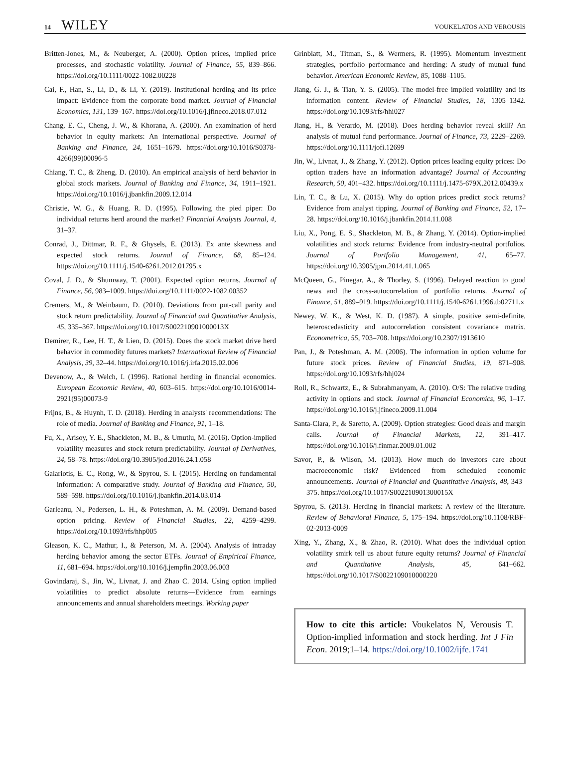14 WILEY VOUKELATOS AND VEROUSIS
Britten-Jones, M., & Neuberger, A. (2000). Option prices, implied price processes, and stochastic volatility. Journal of Finance, 55, 839–866. https://doi.org/10.1111/0022-1082.00228
Cai, F., Han, S., Li, D., & Li, Y. (2019). Institutional herding and its price impact: Evidence from the corporate bond market. Journal of Financial Economics, 131, 139–167. https://doi.org/10.1016/j.jfineco.2018.07.012
Chang, E. C., Cheng, J. W., & Khorana, A. (2000). An examination of herd behavior in equity markets: An international perspective. Journal of Banking and Finance, 24, 1651–1679. https://doi.org/10.1016/S0378-4266(99)00096-5
Chiang, T. C., & Zheng, D. (2010). An empirical analysis of herd behavior in global stock markets. Journal of Banking and Finance, 34, 1911–1921. https://doi.org/10.1016/j.jbankfin.2009.12.014
Christie, W. G., & Huang, R. D. (1995). Following the pied piper: Do individual returns herd around the market? Financial Analysts Journal, 4, 31–37.
Conrad, J., Dittmar, R. F., & Ghysels, E. (2013). Ex ante skewness and expected stock returns. Journal of Finance, 68, 85–124. https://doi.org/10.1111/j.1540-6261.2012.01795.x
Coval, J. D., & Shumway, T. (2001). Expected option returns. Journal of Finance, 56, 983–1009. https://doi.org/10.1111/0022-1082.00352
Cremers, M., & Weinbaum, D. (2010). Deviations from put-call parity and stock return predictability. Journal of Financial and Quantitative Analysis, 45, 335–367. https://doi.org/10.1017/S002210901000013X
Demirer, R., Lee, H. T., & Lien, D. (2015). Does the stock market drive herd behavior in commodity futures markets? International Review of Financial Analysis, 39, 32–44. https://doi.org/10.1016/j.irfa.2015.02.006
Devenow, A., & Welch, I. (1996). Rational herding in financial economics. European Economic Review, 40, 603–615. https://doi.org/10.1016/0014-2921(95)00073-9
Frijns, B., & Huynh, T. D. (2018). Herding in analysts' recommendations: The role of media. Journal of Banking and Finance, 91, 1–18.
Fu, X., Arisoy, Y. E., Shackleton, M. B., & Umutlu, M. (2016). Option-implied volatility measures and stock return predictability. Journal of Derivatives, 24, 58–78. https://doi.org/10.3905/jod.2016.24.1.058
Galariotis, E. C., Rong, W., & Spyrou, S. I. (2015). Herding on fundamental information: A comparative study. Journal of Banking and Finance, 50, 589–598. https://doi.org/10.1016/j.jbankfin.2014.03.014
Garleanu, N., Pedersen, L. H., & Poteshman, A. M. (2009). Demand-based option pricing. Review of Financial Studies, 22, 4259–4299. https://doi.org/10.1093/rfs/hhp005
Gleason, K. C., Mathur, I., & Peterson, M. A. (2004). Analysis of intraday herding behavior among the sector ETFs. Journal of Empirical Finance, 11, 681–694. https://doi.org/10.1016/j.jempfin.2003.06.003
Govindaraj, S., Jin, W., Livnat, J. and Zhao C. 2014. Using option implied volatilities to predict absolute returns—Evidence from earnings announcements and annual shareholders meetings. Working paper
Grinblatt, M., Titman, S., & Wermers, R. (1995). Momentum investment strategies, portfolio performance and herding: A study of mutual fund behavior. American Economic Review, 85, 1088–1105.
Jiang, G. J., & Tian, Y. S. (2005). The model-free implied volatility and its information content. Review of Financial Studies, 18, 1305–1342. https://doi.org/10.1093/rfs/hhi027
Jiang, H., & Verardo, M. (2018). Does herding behavior reveal skill? An analysis of mutual fund performance. Journal of Finance, 73, 2229–2269. https://doi.org/10.1111/jofi.12699
Jin, W., Livnat, J., & Zhang, Y. (2012). Option prices leading equity prices: Do option traders have an information advantage? Journal of Accounting Research, 50, 401–432. https://doi.org/10.1111/j.1475-679X.2012.00439.x
Lin, T. C., & Lu, X. (2015). Why do option prices predict stock returns? Evidence from analyst tipping. Journal of Banking and Finance, 52, 17–28. https://doi.org/10.1016/j.jbankfin.2014.11.008
Liu, X., Pong, E. S., Shackleton, M. B., & Zhang, Y. (2014). Option-implied volatilities and stock returns: Evidence from industry-neutral portfolios. Journal of Portfolio Management, 41, 65–77. https://doi.org/10.3905/jpm.2014.41.1.065
McQueen, G., Pinegar, A., & Thorley, S. (1996). Delayed reaction to good news and the cross-autocorrelation of portfolio returns. Journal of Finance, 51, 889–919. https://doi.org/10.1111/j.1540-6261.1996.tb02711.x
Newey, W. K., & West, K. D. (1987). A simple, positive semi-definite, heteroscedasticity and autocorrelation consistent covariance matrix. Econometrica, 55, 703–708. https://doi.org/10.2307/1913610
Pan, J., & Poteshman, A. M. (2006). The information in option volume for future stock prices. Review of Financial Studies, 19, 871–908. https://doi.org/10.1093/rfs/hhj024
Roll, R., Schwartz, E., & Subrahmanyam, A. (2010). O/S: The relative trading activity in options and stock. Journal of Financial Economics, 96, 1–17. https://doi.org/10.1016/j.jfineco.2009.11.004
Santa-Clara, P., & Saretto, A. (2009). Option strategies: Good deals and margin calls. Journal of Financial Markets, 12, 391–417. https://doi.org/10.1016/j.finmar.2009.01.002
Savor, P., & Wilson, M. (2013). How much do investors care about macroeconomic risk? Evidenced from scheduled economic announcements. Journal of Financial and Quantitative Analysis, 48, 343–375. https://doi.org/10.1017/S002210901300015X
Spyrou, S. (2013). Herding in financial markets: A review of the literature. Review of Behavioral Finance, 5, 175–194. https://doi.org/10.1108/RBF-02-2013-0009
Xing, Y., Zhang, X., & Zhao, R. (2010). What does the individual option volatility smirk tell us about future equity returns? Journal of Financial and Quantitative Analysis, 45, 641–662. https://doi.org/10.1017/S0022109010000220
How to cite this article: Voukelatos N, Verousis T. Option-implied information and stock herding. Int J Fin Econ. 2019;1–14. https://doi.org/10.1002/ijfe.1741